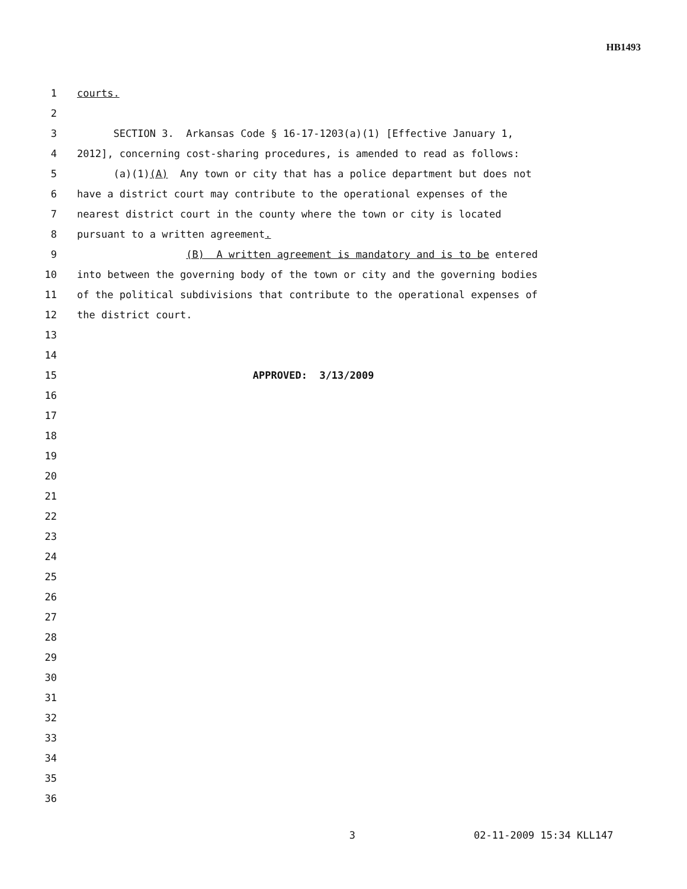HB1493
1 courts.
2
3 SECTION 3. Arkansas Code § 16-17-1203(a)(1) [Effective January 1,
4 2012], concerning cost-sharing procedures, is amended to read as follows:
5 (a)(1)(A) Any town or city that has a police department but does not
6 have a district court may contribute to the operational expenses of the
7 nearest district court in the county where the town or city is located
8 pursuant to a written agreement.
9 (B) A written agreement is mandatory and is to be entered
10 into between the governing body of the town or city and the governing bodies
11 of the political subdivisions that contribute to the operational expenses of
12 the district court.
13
14
15 APPROVED: 3/13/2009
16
17
18
19
20
21
22
23
24
25
26
27
28
29
30
31
32
33
34
35
36
3 02-11-2009 15:34 KLL147